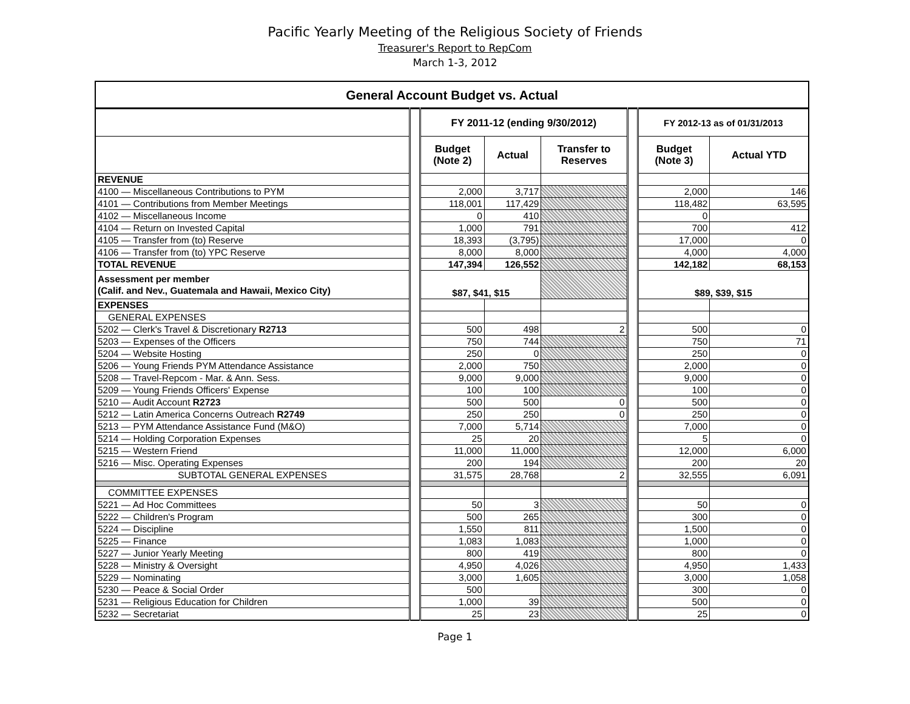Pacific Yearly Meeting of the Religious Society of Friends
Treasurer's Report to RepCom
March 1-3, 2012
| General Account Budget vs. Actual | | | | | | | |
| | | FY 2011-12 (ending 9/30/2012) | | | | FY 2012-13 as of 01/31/2013 | |
| | | Budget (Note 2) | Actual | Transfer to Reserves | | Budget (Note 3) | Actual YTD |
| REVENUE | | | | | | | |
| 4100 — Miscellaneous Contributions to PYM | | 2,000 | 3,717 | | | 2,000 | 146 |
| 4101 — Contributions from Member Meetings | | 118,001 | 117,429 | | | 118,482 | 63,595 |
| 4102 — Miscellaneous Income | | 0 | 410 | | | 0 | |
| 4104 — Return on Invested Capital | | 1,000 | 791 | | | 700 | 412 |
| 4105 — Transfer from (to) Reserve | | 18,393 | (3,795) | | | 17,000 | 0 |
| 4106 — Transfer from (to) YPC Reserve | | 8,000 | 8,000 | | | 4,000 | 4,000 |
| TOTAL REVENUE | | 147,394 | 126,552 | | | 142,182 | 68,153 |
| Assessment per member (Calif. and Nev., Guatemala and Hawaii, Mexico City) | | $87, $41, $15 | | | | $89, $39, $15 | |
| EXPENSES | | | | | | | |
| GENERAL EXPENSES | | | | | | | |
| 5202 — Clerk's Travel & Discretionary R2713 | | 500 | 498 | 2 | | 500 | 0 |
| 5203 — Expenses of the Officers | | 750 | 744 | | | 750 | 71 |
| 5204 — Website Hosting | | 250 | 0 | | | 250 | 0 |
| 5206 — Young Friends PYM Attendance Assistance | | 2,000 | 750 | | | 2,000 | 0 |
| 5208 — Travel-Repcom - Mar. & Ann. Sess. | | 9,000 | 9,000 | | | 9,000 | 0 |
| 5209 — Young Friends Officers' Expense | | 100 | 100 | | | 100 | 0 |
| 5210 — Audit Account R2723 | | 500 | 500 | 0 | | 500 | 0 |
| 5212 — Latin America Concerns Outreach R2749 | | 250 | 250 | 0 | | 250 | 0 |
| 5213 — PYM Attendance Assistance Fund (M&O) | | 7,000 | 5,714 | | | 7,000 | 0 |
| 5214 — Holding Corporation Expenses | | 25 | 20 | | | 5 | 0 |
| 5215 — Western Friend | | 11,000 | 11,000 | | | 12,000 | 6,000 |
| 5216 — Misc. Operating Expenses | | 200 | 194 | | | 200 | 20 |
| SUBTOTAL GENERAL EXPENSES | | 31,575 | 28,768 | 2 | | 32,555 | 6,091 |
| COMMITTEE EXPENSES | | | | | | | |
| 5221 — Ad Hoc Committees | | 50 | 3 | | | 50 | 0 |
| 5222 — Children's Program | | 500 | 265 | | | 300 | 0 |
| 5224 — Discipline | | 1,550 | 811 | | | 1,500 | 0 |
| 5225 — Finance | | 1,083 | 1,083 | | | 1,000 | 0 |
| 5227 — Junior Yearly Meeting | | 800 | 419 | | | 800 | 0 |
| 5228 — Ministry & Oversight | | 4,950 | 4,026 | | | 4,950 | 1,433 |
| 5229 — Nominating | | 3,000 | 1,605 | | | 3,000 | 1,058 |
| 5230 — Peace & Social Order | | 500 | | | | 300 | 0 |
| 5231 — Religious Education for Children | | 1,000 | 39 | | | 500 | 0 |
| 5232 — Secretariat | | 25 | 23 | | | 25 | 0 |
Page 1